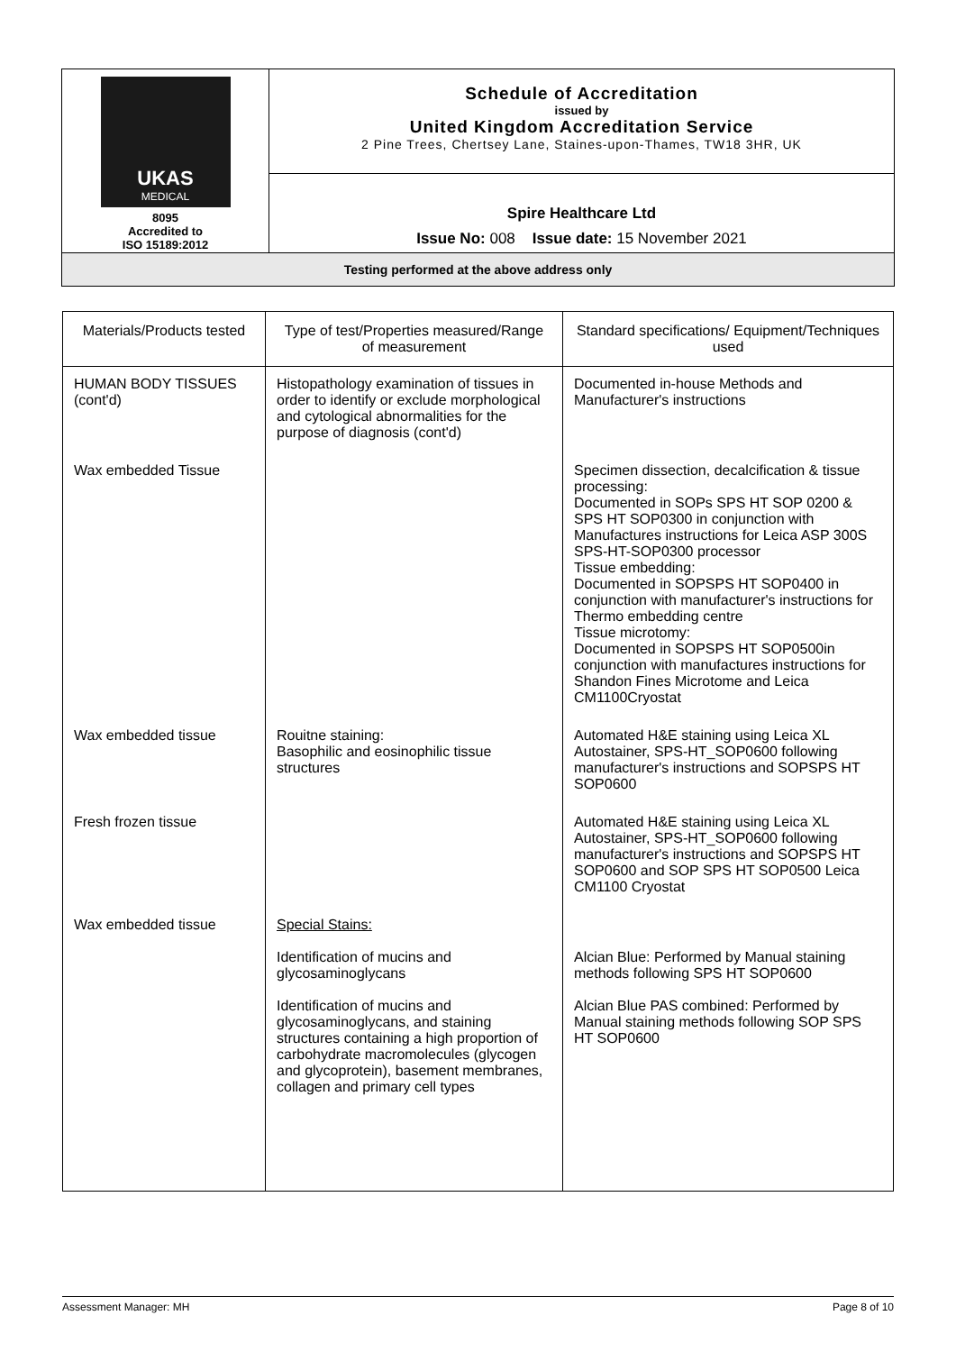| UKAS MEDICAL 8095 Accredited to ISO 15189:2012 | Schedule of Accreditation issued by United Kingdom Accreditation Service 2 Pine Trees, Chertsey Lane, Staines-upon-Thames, TW18 3HR, UK |
| | Spire Healthcare Ltd Issue No: 008 Issue date: 15 November 2021 |
| Testing performed at the above address only | |
| Materials/Products tested | Type of test/Properties measured/Range of measurement | Standard specifications/ Equipment/Techniques used |
| --- | --- | --- |
| HUMAN BODY TISSUES (cont'd) | Histopathology examination of tissues in order to identify or exclude morphological and cytological abnormalities for the purpose of diagnosis (cont'd) | Documented in-house Methods and Manufacturer's instructions |
| Wax embedded Tissue | | Specimen dissection, decalcification & tissue processing: Documented in SOPs SPS HT SOP 0200 & SPS HT SOP0300 in conjunction with Manufactures instructions for Leica ASP 300S SPS-HT-SOP0300 processor Tissue embedding: Documented in SOPSPS HT SOP0400 in conjunction with manufacturer's instructions for Thermo embedding centre Tissue microtomy: Documented in SOPSPS HT SOP0500in conjunction with manufactures instructions for Shandon Fines Microtome and Leica CM1100Cryostat |
| Wax embedded tissue | Rouitne staining: Basophilic and eosinophilic tissue structures | Automated H&E staining using Leica XL Autostainer, SPS-HT_SOP0600 following manufacturer's instructions and SOPSPS HT SOP0600 |
| Fresh frozen tissue | | Automated H&E staining using Leica XL Autostainer, SPS-HT_SOP0600 following manufacturer's instructions and SOPSPS HT SOP0600 and SOP SPS HT SOP0500 Leica CM1100 Cryostat |
| Wax embedded tissue | Special Stains: Identification of mucins and glycosaminoglycans Identification of mucins and glycosaminoglycans, and staining structures containing a high proportion of carbohydrate macromolecules (glycogen and glycoprotein), basement membranes, collagen and primary cell types | Alcian Blue: Performed by Manual staining methods following SPS HT SOP0600 Alcian Blue PAS combined: Performed by Manual staining methods following SOP SPS HT SOP0600 |
Assessment Manager: MH Page 8 of 10